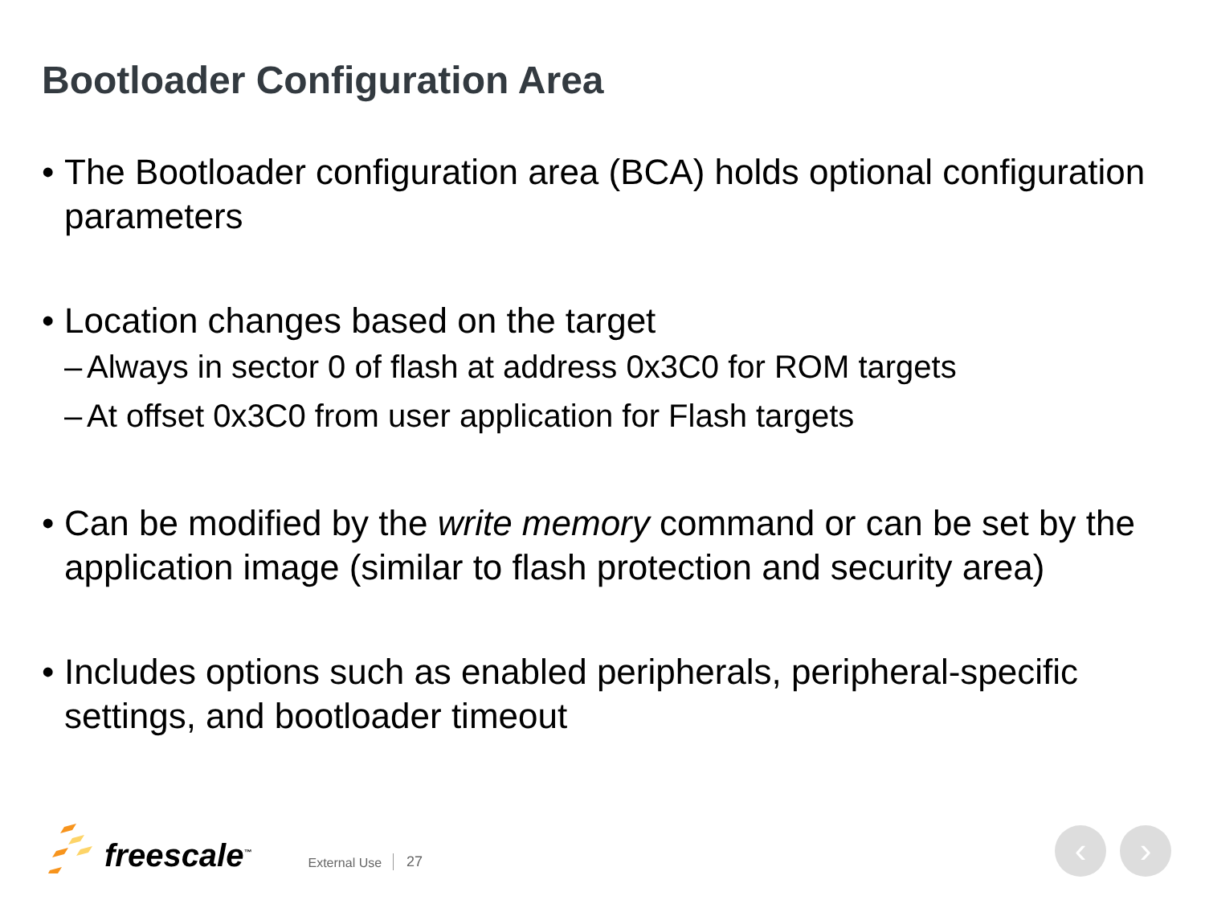Bootloader Configuration Area
• The Bootloader configuration area (BCA) holds optional configuration parameters
• Location changes based on the target
– Always in sector 0 of flash at address 0x3C0 for ROM targets
– At offset 0x3C0 from user application for Flash targets
• Can be modified by the write memory command or can be set by the application image (similar to flash protection and security area)
• Includes options such as enabled peripherals, peripheral-specific settings, and bootloader timeout
freescale<sup>™</sup> External Use 27 ‹ ›